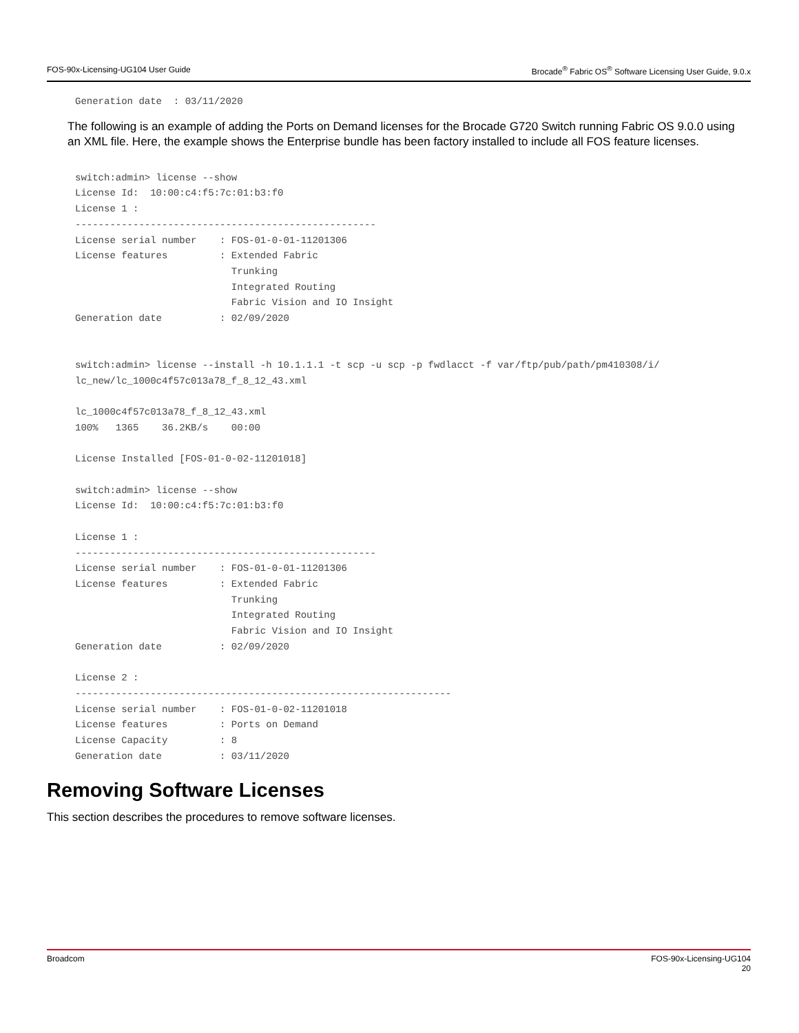FOS-90x-Licensing-UG104 User Guide Brocade<sup>®</sup> Fabric OS<sup>®</sup> Software Licensing User Guide, 9.0.x
Generation date  : 03/11/2020
The following is an example of adding the Ports on Demand licenses for the Brocade G720 Switch running Fabric OS 9.0.0 using an XML file. Here, the example shows the Enterprise bundle has been factory installed to include all FOS feature licenses.
switch:admin> license --show
License Id:  10:00:c4:f5:7c:01:b3:f0
License 1 :
----------------------------------------------------
License serial number    : FOS-01-0-01-11201306
License features         : Extended Fabric
                           Trunking
                           Integrated Routing
                           Fabric Vision and IO Insight
Generation date          : 02/09/2020


switch:admin> license --install -h 10.1.1.1 -t scp -u scp -p fwdlacct -f var/ftp/pub/path/pm410308/i/
lc_new/lc_1000c4f57c013a78_f_8_12_43.xml

lc_1000c4f57c013a78_f_8_12_43.xml
100%   1365    36.2KB/s    00:00

License Installed [FOS-01-0-02-11201018]

switch:admin> license --show
License Id:  10:00:c4:f5:7c:01:b3:f0

License 1 :
----------------------------------------------------
License serial number    : FOS-01-0-01-11201306
License features         : Extended Fabric
                           Trunking
                           Integrated Routing
                           Fabric Vision and IO Insight
Generation date          : 02/09/2020

License 2 :
-----------------------------------------------------------------
License serial number    : FOS-01-0-02-11201018
License features         : Ports on Demand
License Capacity         : 8
Generation date          : 03/11/2020
Removing Software Licenses
This section describes the procedures to remove software licenses.
Broadcom FOS-90x-Licensing-UG104
20